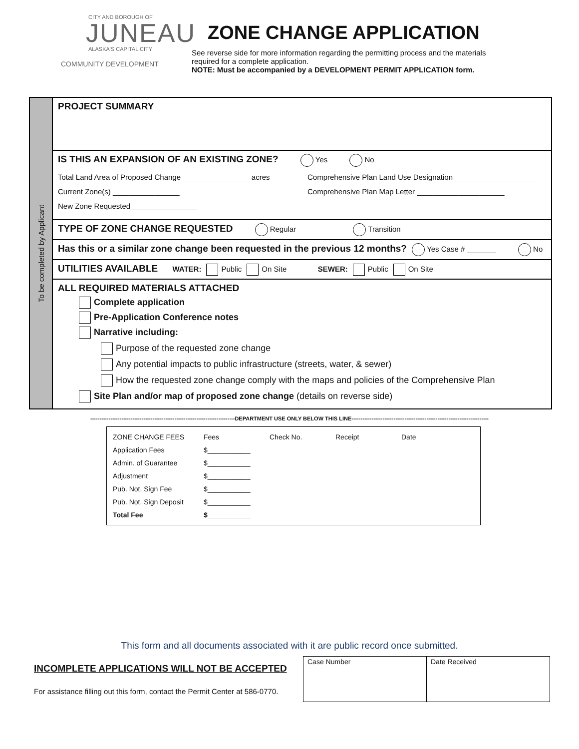CITY AND BOROUGH OF
JUNEAU
ALASKA'S CAPITAL CITY
COMMUNITY DEVELOPMENT
ZONE CHANGE APPLICATION
See reverse side for more information regarding the permitting process and the materials
required for a complete application.
NOTE: Must be accompanied by a DEVELOPMENT PERMIT APPLICATION form.
To be completed by Applicant
PROJECT SUMMARY
IS THIS AN EXPANSION OF AN EXISTING ZONE? Yes No
Total Land Area of Proposed Change ________________ acres Comprehensive Plan Land Use Designation ____________________
Current Zone(s) ________________ Comprehensive Plan Map Letter _____________________
New Zone Requested________________
TYPE OF ZONE CHANGE REQUESTED Regular Transition
Has this or a similar zone change been requested in the previous 12 months? Yes Case # _______ No
UTILITIES AVAILABLE WATER: Public On Site SEWER: Public On Site
ALL REQUIRED MATERIALS ATTACHED
Complete application
Pre-Application Conference notes
Narrative including:
Purpose of the requested zone change
Any potential impacts to public infrastructure (streets, water, & sewer)
How the requested zone change comply with the maps and policies of the Comprehensive Plan
Site Plan and/or map of proposed zone change (details on reverse side)
-------------------------------------------------------------------------------DEPARTMENT USE ONLY BELOW THIS LINE---------------------------------------------------------------------------
| ZONE CHANGE FEES | Fees | Check No. | Receipt | Date |
| Application Fees | $___________ | | | |
| Admin. of Guarantee | $___________ | | | |
| Adjustment | $___________ | | | |
| Pub. Not. Sign Fee | $___________ | | | |
| Pub. Not. Sign Deposit | $___________ | | | |
| Total Fee | $___________ | | | |
This form and all documents associated with it are public record once submitted.
INCOMPLETE APPLICATIONS WILL NOT BE ACCEPTED
For assistance filling out this form, contact the Permit Center at 586-0770.
| Case Number | Date Received |